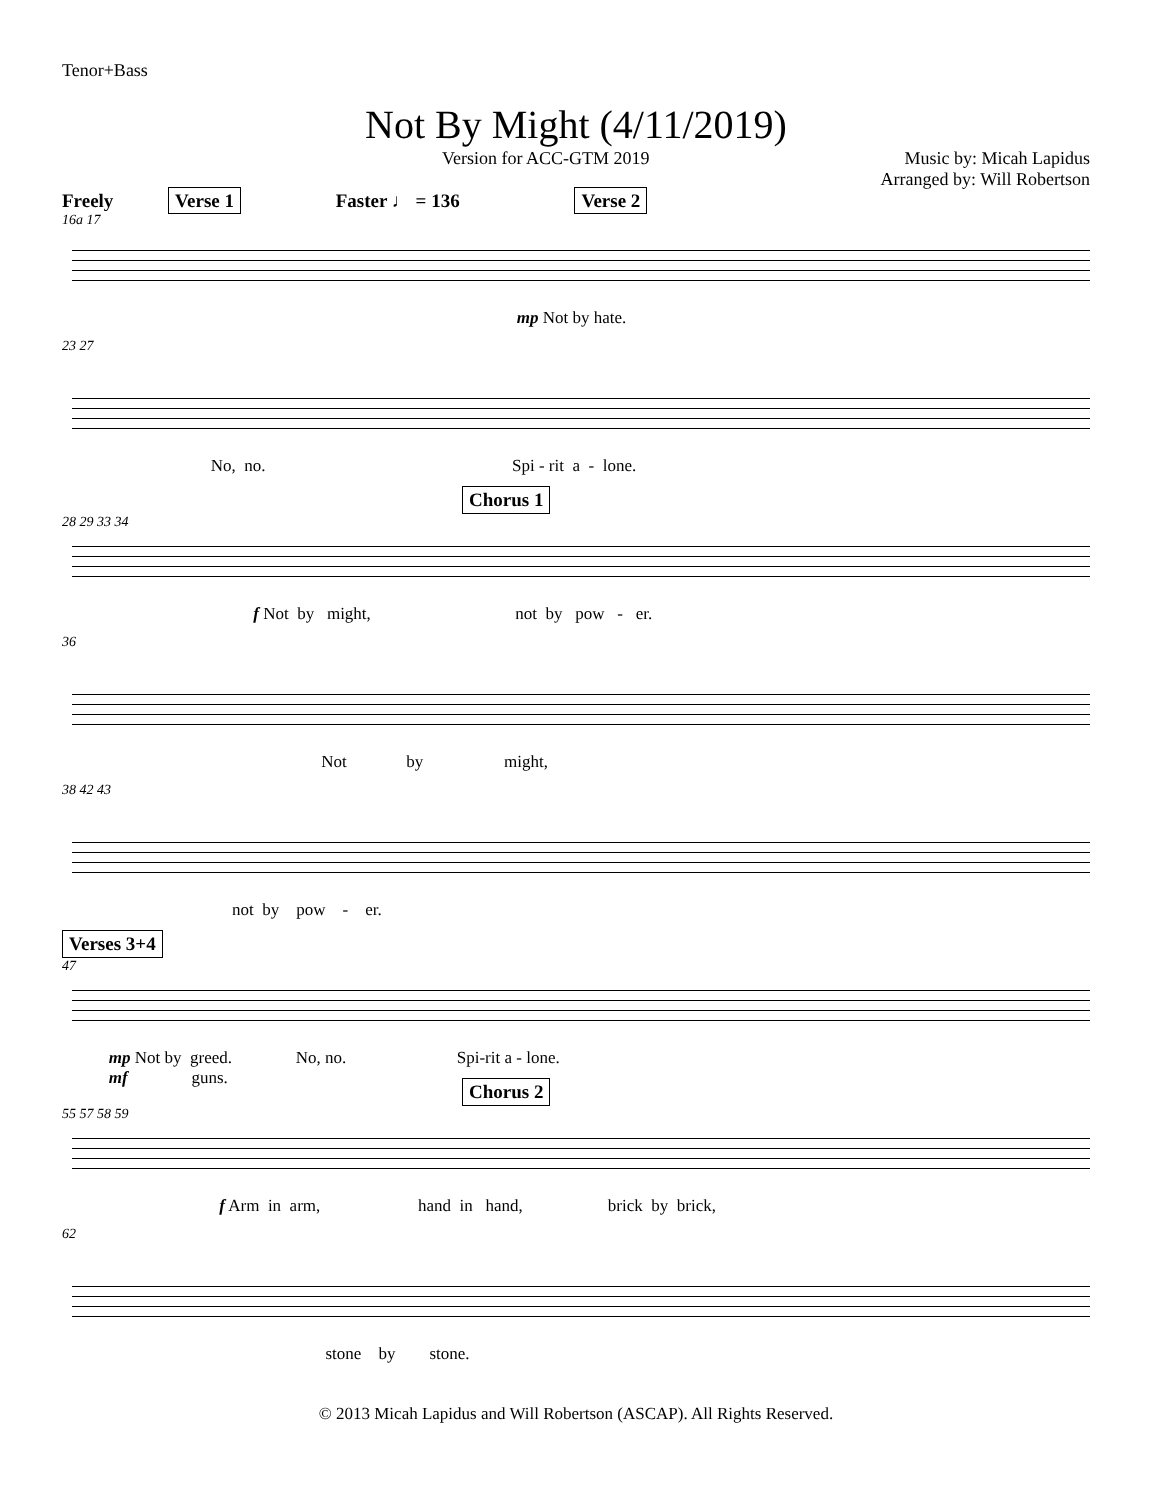Tenor+Bass
Not By Might (4/11/2019)
Version for ACC-GTM 2019 Music by: Micah Lapidus
Arranged by: Will Robertson
Freely Verse 1 Faster ♩ = 136 Verse 2
16a 17
mp Not by hate.
23 27
No, no. Spi - rit a - lone.
Chorus 1
28 29 33 34
f Not by might, not by pow - er.
36
Not by might,
38 42 43
not by pow - er.
Verses 3+4
47
mp Not by greed. No, no. Spi-rit a - lone. mf guns.
Chorus 2
55 57 58 59
f Arm in arm, hand in hand, brick by brick,
62
stone by stone.
© 2013 Micah Lapidus and Will Robertson (ASCAP). All Rights Reserved.